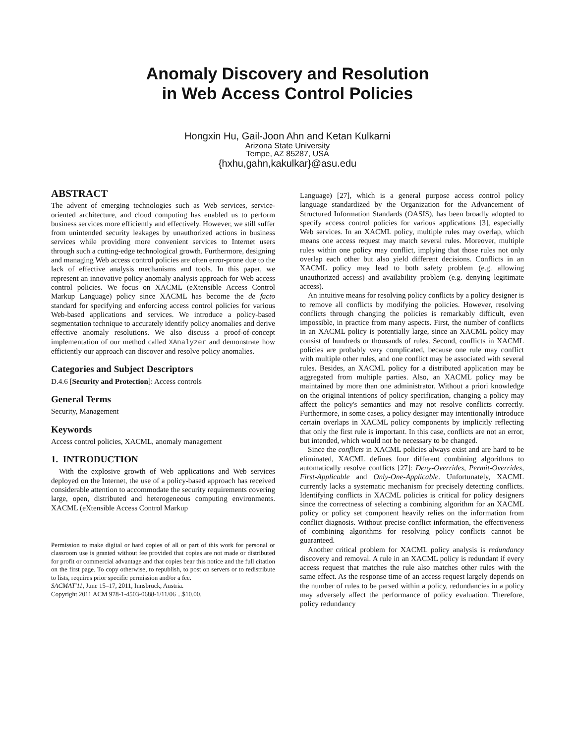Anomaly Discovery and Resolution
in Web Access Control Policies
Hongxin Hu, Gail-Joon Ahn and Ketan Kulkarni
Arizona State University
Tempe, AZ 85287, USA
{hxhu,gahn,kakulkar}@asu.edu
ABSTRACT
The advent of emerging technologies such as Web services, service-oriented architecture, and cloud computing has enabled us to perform business services more efficiently and effectively. However, we still suffer from unintended security leakages by unauthorized actions in business services while providing more convenient services to Internet users through such a cutting-edge technological growth. Furthermore, designing and managing Web access control policies are often error-prone due to the lack of effective analysis mechanisms and tools. In this paper, we represent an innovative policy anomaly analysis approach for Web access control policies. We focus on XACML (eXtensible Access Control Markup Language) policy since XACML has become the de facto standard for specifying and enforcing access control policies for various Web-based applications and services. We introduce a policy-based segmentation technique to accurately identify policy anomalies and derive effective anomaly resolutions. We also discuss a proof-of-concept implementation of our method called XAnalyzer and demonstrate how efficiently our approach can discover and resolve policy anomalies.
Categories and Subject Descriptors
D.4.6 [Security and Protection]: Access controls
General Terms
Security, Management
Keywords
Access control policies, XACML, anomaly management
1. INTRODUCTION
With the explosive growth of Web applications and Web services deployed on the Internet, the use of a policy-based approach has received considerable attention to accommodate the security requirements covering large, open, distributed and heterogeneous computing environments. XACML (eXtensible Access Control Markup
Permission to make digital or hard copies of all or part of this work for personal or classroom use is granted without fee provided that copies are not made or distributed for profit or commercial advantage and that copies bear this notice and the full citation on the first page. To copy otherwise, to republish, to post on servers or to redistribute to lists, requires prior specific permission and/or a fee.
SACMAT'11, June 15–17, 2011, Innsbruck, Austria.
Copyright 2011 ACM 978-1-4503-0688-1/11/06 ...$10.00.
Language) [27], which is a general purpose access control policy language standardized by the Organization for the Advancement of Structured Information Standards (OASIS), has been broadly adopted to specify access control policies for various applications [3], especially Web services. In an XACML policy, multiple rules may overlap, which means one access request may match several rules. Moreover, multiple rules within one policy may conflict, implying that those rules not only overlap each other but also yield different decisions. Conflicts in an XACML policy may lead to both safety problem (e.g. allowing unauthorized access) and availability problem (e.g. denying legitimate access).
An intuitive means for resolving policy conflicts by a policy designer is to remove all conflicts by modifying the policies. However, resolving conflicts through changing the policies is remarkably difficult, even impossible, in practice from many aspects. First, the number of conflicts in an XACML policy is potentially large, since an XACML policy may consist of hundreds or thousands of rules. Second, conflicts in XACML policies are probably very complicated, because one rule may conflict with multiple other rules, and one conflict may be associated with several rules. Besides, an XACML policy for a distributed application may be aggregated from multiple parties. Also, an XACML policy may be maintained by more than one administrator. Without a priori knowledge on the original intentions of policy specification, changing a policy may affect the policy's semantics and may not resolve conflicts correctly. Furthermore, in some cases, a policy designer may intentionally introduce certain overlaps in XACML policy components by implicitly reflecting that only the first rule is important. In this case, conflicts are not an error, but intended, which would not be necessary to be changed.
Since the conflicts in XACML policies always exist and are hard to be eliminated, XACML defines four different combining algorithms to automatically resolve conflicts [27]: Deny-Overrides, Permit-Overrides, First-Applicable and Only-One-Applicable. Unfortunately, XACML currently lacks a systematic mechanism for precisely detecting conflicts. Identifying conflicts in XACML policies is critical for policy designers since the correctness of selecting a combining algorithm for an XACML policy or policy set component heavily relies on the information from conflict diagnosis. Without precise conflict information, the effectiveness of combining algorithms for resolving policy conflicts cannot be guaranteed.
Another critical problem for XACML policy analysis is redundancy discovery and removal. A rule in an XACML policy is redundant if every access request that matches the rule also matches other rules with the same effect. As the response time of an access request largely depends on the number of rules to be parsed within a policy, redundancies in a policy may adversely affect the performance of policy evaluation. Therefore, policy redundancy